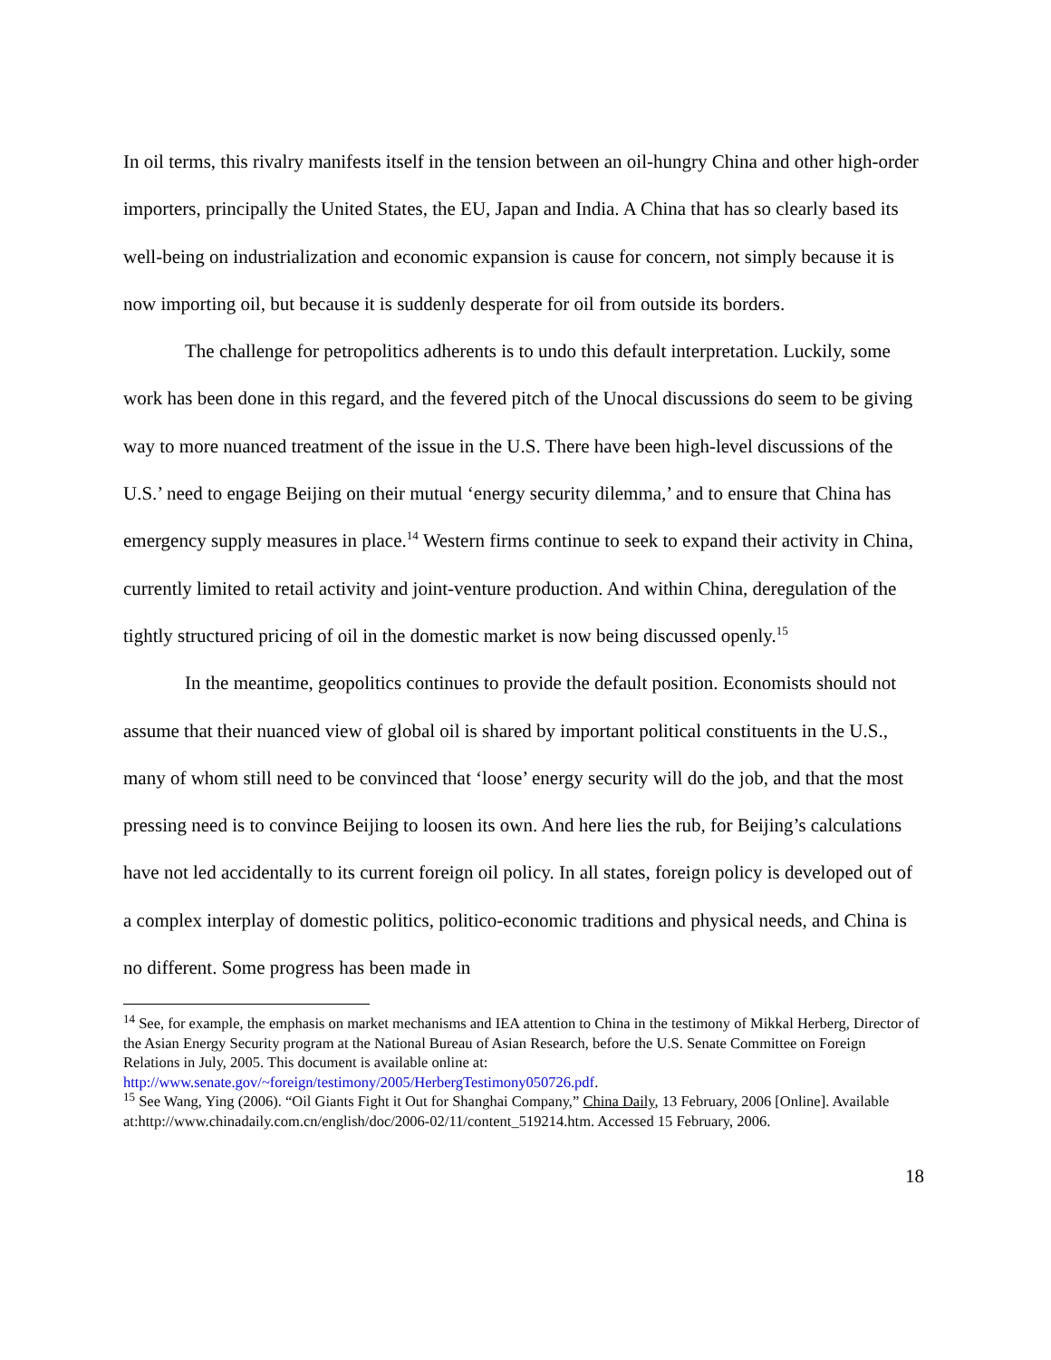In oil terms, this rivalry manifests itself in the tension between an oil-hungry China and other high-order importers, principally the United States, the EU, Japan and India. A China that has so clearly based its well-being on industrialization and economic expansion is cause for concern, not simply because it is now importing oil, but because it is suddenly desperate for oil from outside its borders.
The challenge for petropolitics adherents is to undo this default interpretation. Luckily, some work has been done in this regard, and the fevered pitch of the Unocal discussions do seem to be giving way to more nuanced treatment of the issue in the U.S. There have been high-level discussions of the U.S.’ need to engage Beijing on their mutual ‘energy security dilemma,’ and to ensure that China has emergency supply measures in place.<sup>14</sup> Western firms continue to seek to expand their activity in China, currently limited to retail activity and joint-venture production. And within China, deregulation of the tightly structured pricing of oil in the domestic market is now being discussed openly.<sup>15</sup>
In the meantime, geopolitics continues to provide the default position. Economists should not assume that their nuanced view of global oil is shared by important political constituents in the U.S., many of whom still need to be convinced that ‘loose’ energy security will do the job, and that the most pressing need is to convince Beijing to loosen its own. And here lies the rub, for Beijing’s calculations have not led accidentally to its current foreign oil policy. In all states, foreign policy is developed out of a complex interplay of domestic politics, politico-economic traditions and physical needs, and China is no different. Some progress has been made in
<sup>14</sup> See, for example, the emphasis on market mechanisms and IEA attention to China in the testimony of Mikkal Herberg, Director of the Asian Energy Security program at the National Bureau of Asian Research, before the U.S. Senate Committee on Foreign Relations in July, 2005. This document is available online at: http://www.senate.gov/~foreign/testimony/2005/HerbergTestimony050726.pdf.
<sup>15</sup> See Wang, Ying (2006). “Oil Giants Fight it Out for Shanghai Company,” China Daily, 13 February, 2006 [Online]. Available at:http://www.chinadaily.com.cn/english/doc/2006-02/11/content_519214.htm. Accessed 15 February, 2006.
18